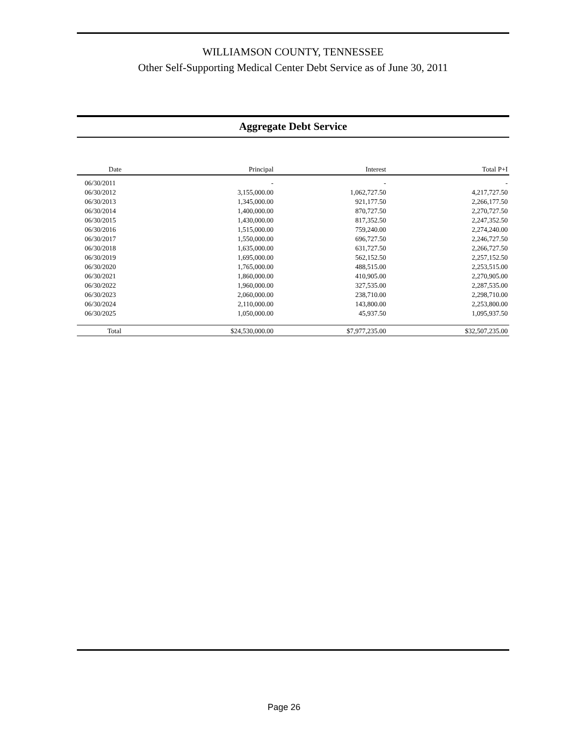WILLIAMSON COUNTY, TENNESSEE
Other Self-Supporting Medical Center Debt Service as of June 30, 2011
Aggregate Debt Service
| Date | Principal | Interest | Total P+I |
| --- | --- | --- | --- |
| 06/30/2011 | - | - | - |
| 06/30/2012 | 3,155,000.00 | 1,062,727.50 | 4,217,727.50 |
| 06/30/2013 | 1,345,000.00 | 921,177.50 | 2,266,177.50 |
| 06/30/2014 | 1,400,000.00 | 870,727.50 | 2,270,727.50 |
| 06/30/2015 | 1,430,000.00 | 817,352.50 | 2,247,352.50 |
| 06/30/2016 | 1,515,000.00 | 759,240.00 | 2,274,240.00 |
| 06/30/2017 | 1,550,000.00 | 696,727.50 | 2,246,727.50 |
| 06/30/2018 | 1,635,000.00 | 631,727.50 | 2,266,727.50 |
| 06/30/2019 | 1,695,000.00 | 562,152.50 | 2,257,152.50 |
| 06/30/2020 | 1,765,000.00 | 488,515.00 | 2,253,515.00 |
| 06/30/2021 | 1,860,000.00 | 410,905.00 | 2,270,905.00 |
| 06/30/2022 | 1,960,000.00 | 327,535.00 | 2,287,535.00 |
| 06/30/2023 | 2,060,000.00 | 238,710.00 | 2,298,710.00 |
| 06/30/2024 | 2,110,000.00 | 143,800.00 | 2,253,800.00 |
| 06/30/2025 | 1,050,000.00 | 45,937.50 | 1,095,937.50 |
| Total | $24,530,000.00 | $7,977,235.00 | $32,507,235.00 |
Page 26